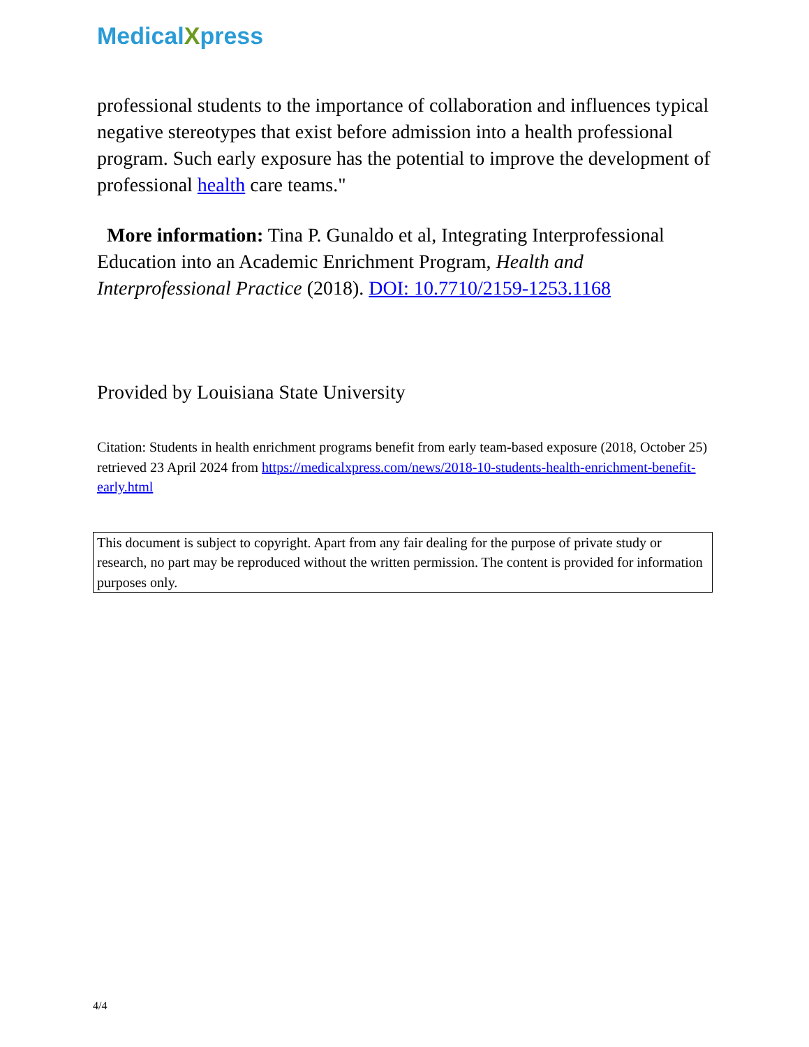MedicalXpress
professional students to the importance of collaboration and influences typical negative stereotypes that exist before admission into a health professional program. Such early exposure has the potential to improve the development of professional health care teams."
More information: Tina P. Gunaldo et al, Integrating Interprofessional Education into an Academic Enrichment Program, Health and Interprofessional Practice (2018). DOI: 10.7710/2159-1253.1168
Provided by Louisiana State University
Citation: Students in health enrichment programs benefit from early team-based exposure (2018, October 25) retrieved 23 April 2024 from https://medicalxpress.com/news/2018-10-students-health-enrichment-benefit-early.html
This document is subject to copyright. Apart from any fair dealing for the purpose of private study or research, no part may be reproduced without the written permission. The content is provided for information purposes only.
4/4